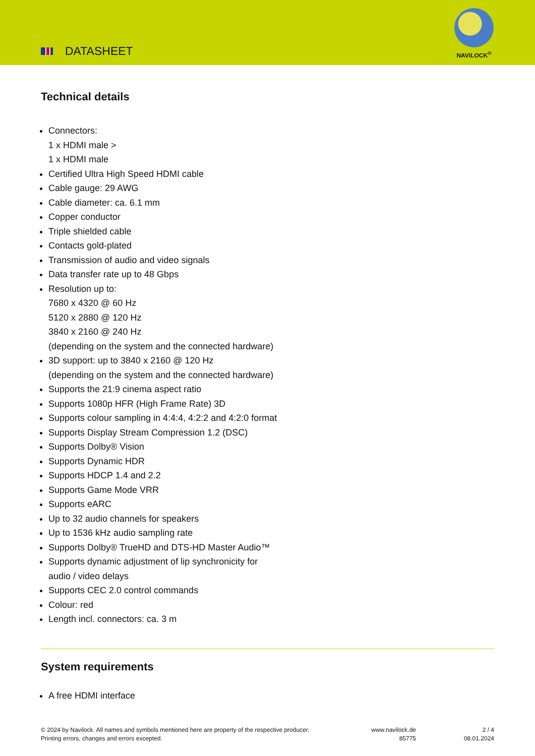DATASHEET
NAVILOCK<sup>®</sup>
Technical details
Connectors:
1 x HDMI male >
1 x HDMI male
Certified Ultra High Speed HDMI cable
Cable gauge: 29 AWG
Cable diameter: ca. 6.1 mm
Copper conductor
Triple shielded cable
Contacts gold-plated
Transmission of audio and video signals
Data transfer rate up to 48 Gbps
Resolution up to:
7680 x 4320 @ 60 Hz
5120 x 2880 @ 120 Hz
3840 x 2160 @ 240 Hz
(depending on the system and the connected hardware)
3D support: up to 3840 x 2160 @ 120 Hz
(depending on the system and the connected hardware)
Supports the 21:9 cinema aspect ratio
Supports 1080p HFR (High Frame Rate) 3D
Supports colour sampling in 4:4:4, 4:2:2 and 4:2:0 format
Supports Display Stream Compression 1.2 (DSC)
Supports Dolby® Vision
Supports Dynamic HDR
Supports HDCP 1.4 and 2.2
Supports Game Mode VRR
Supports eARC
Up to 32 audio channels for speakers
Up to 1536 kHz audio sampling rate
Supports Dolby® TrueHD and DTS-HD Master Audio™
Supports dynamic adjustment of lip synchronicity for
audio / video delays
Supports CEC 2.0 control commands
Colour: red
Length incl. connectors: ca. 3 m
System requirements
A free HDMI interface
© 2024 by Navilock. All names and symbols mentioned here are property of the respective producer.
Printing errors, changes and errors excepted.
www.navilock.de
85775
2 / 4
08.01.2024